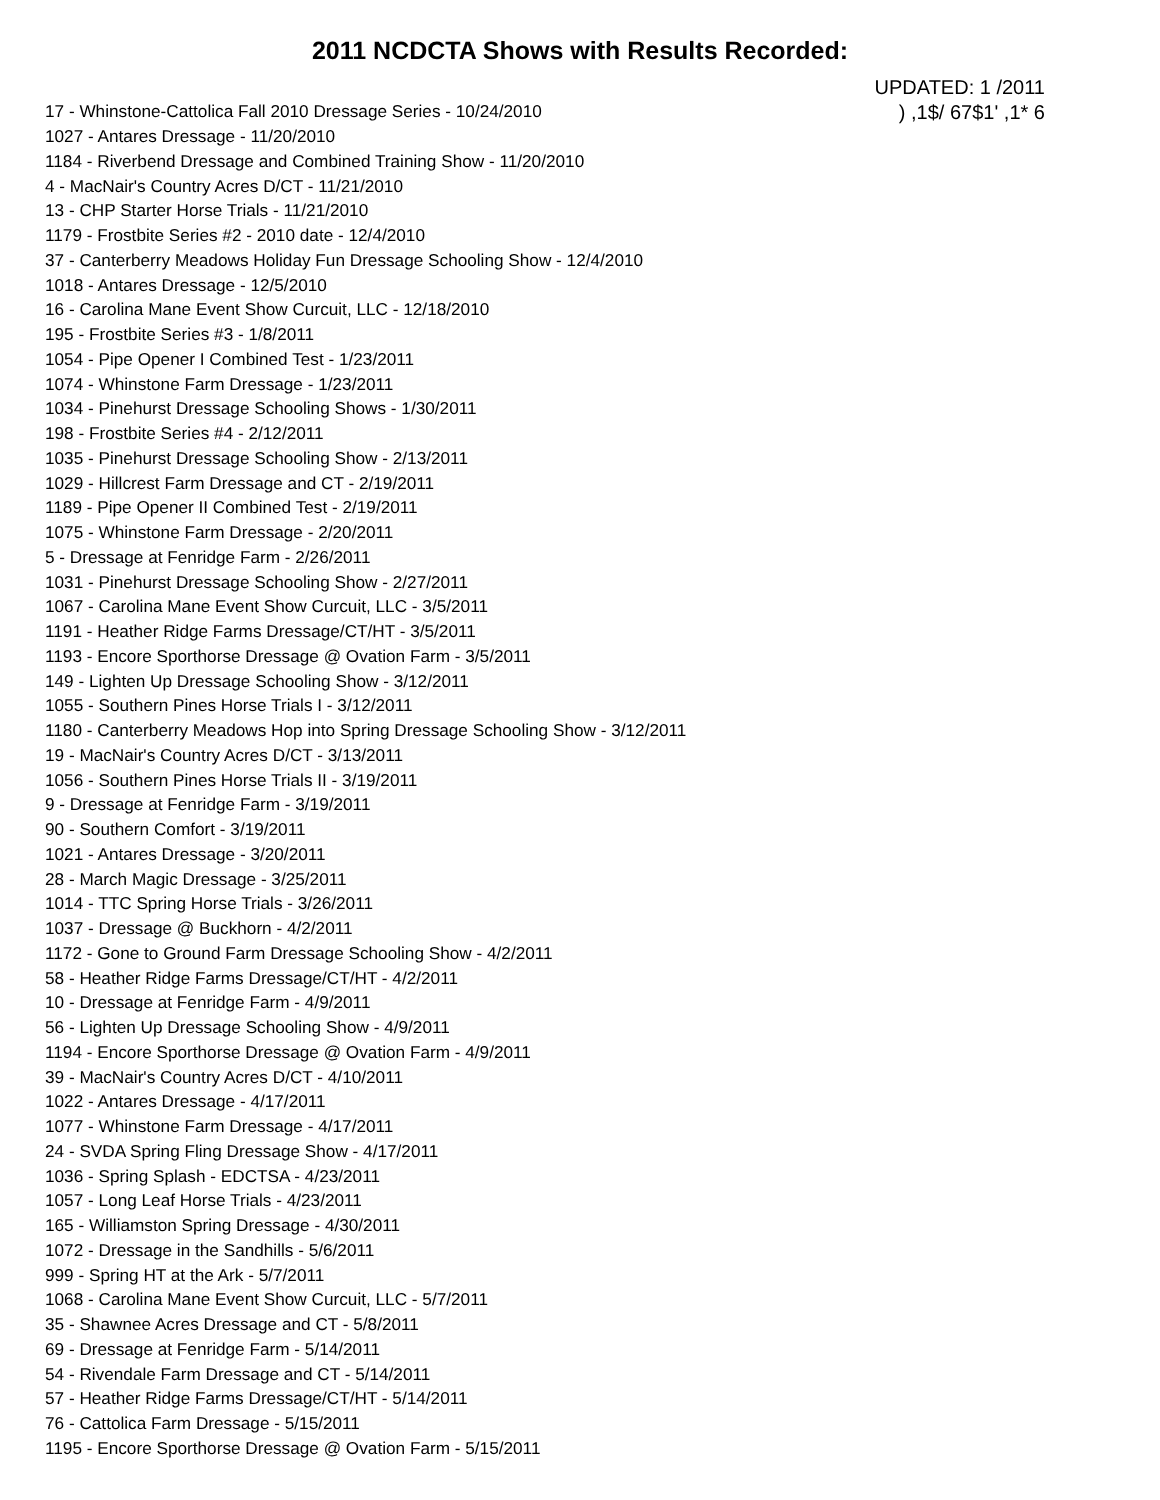2011 NCDCTA Shows with Results Recorded:
UPDATED: 1 /2011
17 - Whinstone-Cattolica Fall 2010 Dressage Series - 10/24/2010
) ,1$/ 67$1' ,1* 6
1027 - Antares Dressage - 11/20/2010
1184 - Riverbend Dressage and Combined Training Show - 11/20/2010
4 - MacNair's Country Acres D/CT - 11/21/2010
13 - CHP Starter Horse Trials - 11/21/2010
1179 - Frostbite Series #2 - 2010 date - 12/4/2010
37 - Canterberry Meadows Holiday Fun Dressage Schooling Show - 12/4/2010
1018 - Antares Dressage - 12/5/2010
16 - Carolina Mane Event Show Curcuit, LLC - 12/18/2010
195 - Frostbite Series #3 - 1/8/2011
1054 - Pipe Opener I Combined Test - 1/23/2011
1074 - Whinstone Farm Dressage - 1/23/2011
1034 - Pinehurst Dressage Schooling Shows - 1/30/2011
198 - Frostbite Series #4 - 2/12/2011
1035 - Pinehurst Dressage Schooling Show - 2/13/2011
1029 - Hillcrest Farm Dressage and CT - 2/19/2011
1189 - Pipe Opener II Combined Test - 2/19/2011
1075 - Whinstone Farm Dressage - 2/20/2011
5 - Dressage at Fenridge Farm - 2/26/2011
1031 - Pinehurst Dressage Schooling Show - 2/27/2011
1067 - Carolina Mane Event Show Curcuit, LLC - 3/5/2011
1191 - Heather Ridge Farms Dressage/CT/HT - 3/5/2011
1193 - Encore Sporthorse Dressage @ Ovation Farm - 3/5/2011
149 - Lighten Up Dressage Schooling Show - 3/12/2011
1055 - Southern Pines Horse Trials I - 3/12/2011
1180 - Canterberry Meadows Hop into Spring Dressage Schooling Show - 3/12/2011
19 - MacNair's Country Acres D/CT - 3/13/2011
1056 - Southern Pines Horse Trials II - 3/19/2011
9 - Dressage at Fenridge Farm - 3/19/2011
90 - Southern Comfort - 3/19/2011
1021 - Antares Dressage - 3/20/2011
28 - March Magic Dressage - 3/25/2011
1014 - TTC Spring Horse Trials - 3/26/2011
1037 - Dressage @ Buckhorn - 4/2/2011
1172 - Gone to Ground Farm Dressage Schooling Show - 4/2/2011
58 - Heather Ridge Farms Dressage/CT/HT - 4/2/2011
10 - Dressage at Fenridge Farm - 4/9/2011
56 - Lighten Up Dressage Schooling Show - 4/9/2011
1194 - Encore Sporthorse Dressage @ Ovation Farm - 4/9/2011
39 - MacNair's Country Acres D/CT - 4/10/2011
1022 - Antares Dressage - 4/17/2011
1077 - Whinstone Farm Dressage - 4/17/2011
24 - SVDA Spring Fling Dressage Show - 4/17/2011
1036 - Spring Splash - EDCTSA - 4/23/2011
1057 - Long Leaf Horse Trials - 4/23/2011
165 - Williamston Spring Dressage - 4/30/2011
1072 - Dressage in the Sandhills - 5/6/2011
999 - Spring HT at the Ark - 5/7/2011
1068 - Carolina Mane Event Show Curcuit, LLC - 5/7/2011
35 - Shawnee Acres Dressage and CT - 5/8/2011
69 - Dressage at Fenridge Farm - 5/14/2011
54 - Rivendale Farm Dressage and CT - 5/14/2011
57 - Heather Ridge Farms Dressage/CT/HT - 5/14/2011
76 - Cattolica Farm Dressage - 5/15/2011
1195 - Encore Sporthorse Dressage @ Ovation Farm - 5/15/2011